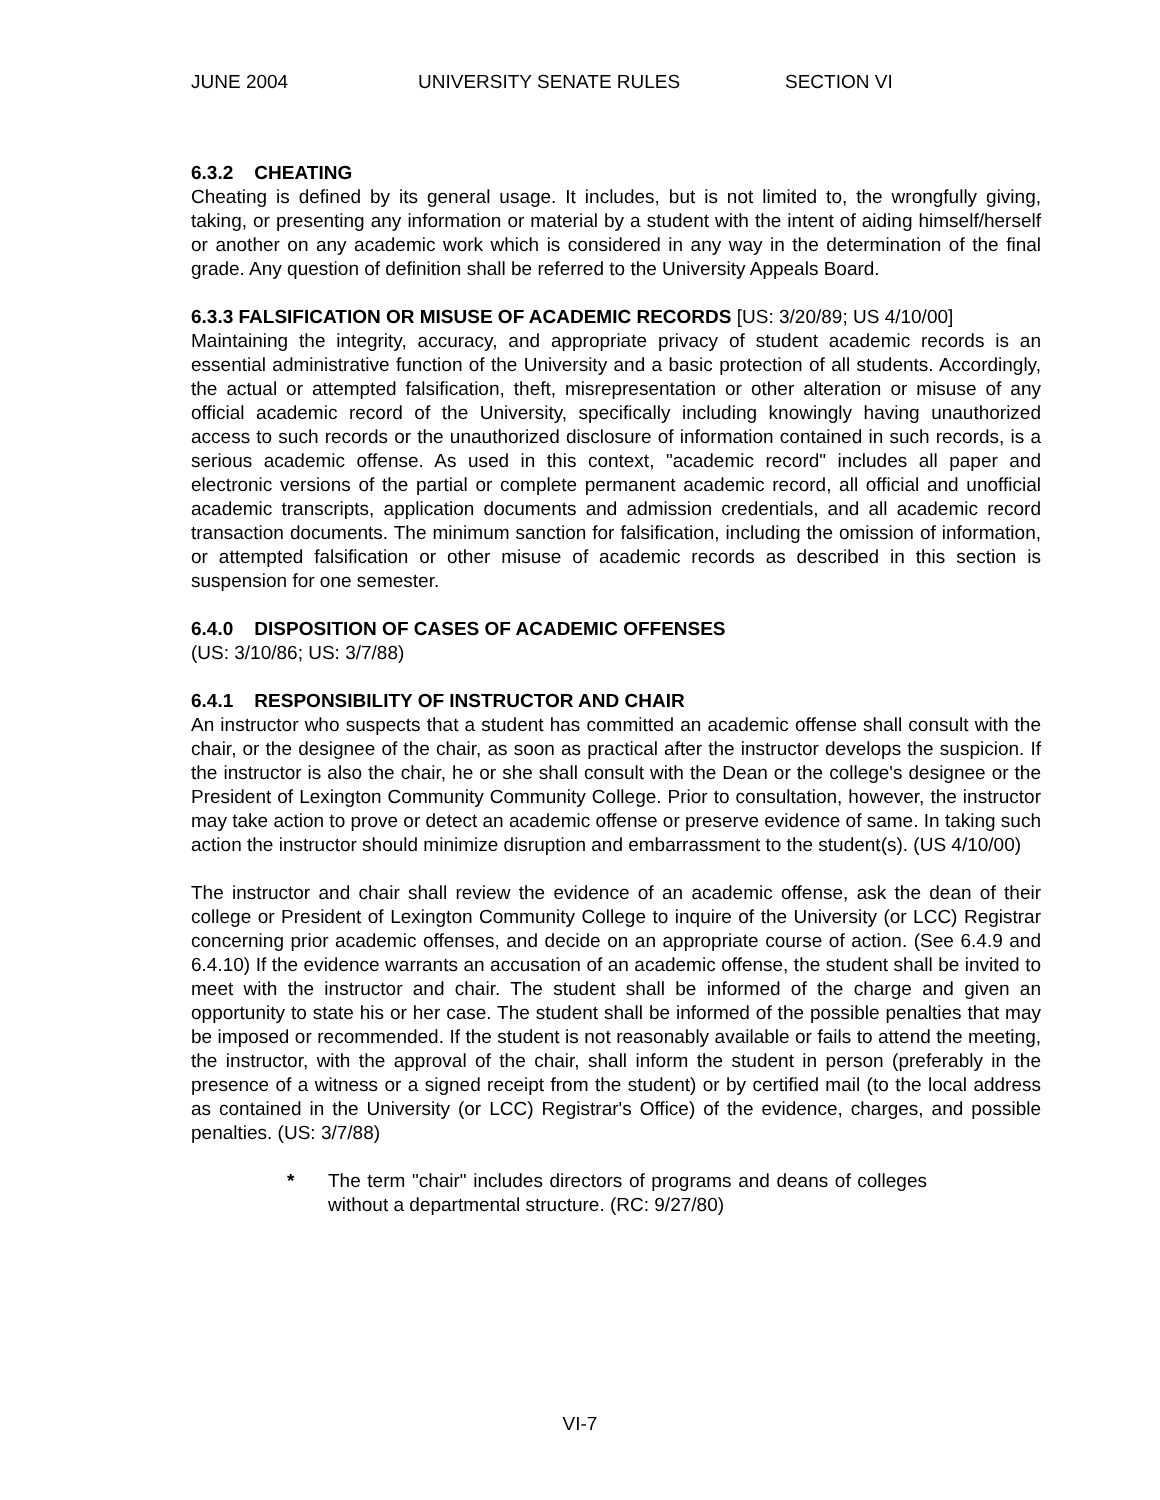JUNE 2004 UNIVERSITY SENATE RULES SECTION VI
6.3.2 CHEATING
Cheating is defined by its general usage. It includes, but is not limited to, the wrongfully giving, taking, or presenting any information or material by a student with the intent of aiding himself/herself or another on any academic work which is considered in any way in the determination of the final grade. Any question of definition shall be referred to the University Appeals Board.
6.3.3 FALSIFICATION OR MISUSE OF ACADEMIC RECORDS [US: 3/20/89; US 4/10/00]
Maintaining the integrity, accuracy, and appropriate privacy of student academic records is an essential administrative function of the University and a basic protection of all students. Accordingly, the actual or attempted falsification, theft, misrepresentation or other alteration or misuse of any official academic record of the University, specifically including knowingly having unauthorized access to such records or the unauthorized disclosure of information contained in such records, is a serious academic offense. As used in this context, "academic record" includes all paper and electronic versions of the partial or complete permanent academic record, all official and unofficial academic transcripts, application documents and admission credentials, and all academic record transaction documents. The minimum sanction for falsification, including the omission of information, or attempted falsification or other misuse of academic records as described in this section is suspension for one semester.
6.4.0 DISPOSITION OF CASES OF ACADEMIC OFFENSES
(US: 3/10/86; US: 3/7/88)
6.4.1 RESPONSIBILITY OF INSTRUCTOR AND CHAIR
An instructor who suspects that a student has committed an academic offense shall consult with the chair, or the designee of the chair, as soon as practical after the instructor develops the suspicion. If the instructor is also the chair, he or she shall consult with the Dean or the college's designee or the President of Lexington Community Community College. Prior to consultation, however, the instructor may take action to prove or detect an academic offense or preserve evidence of same. In taking such action the instructor should minimize disruption and embarrassment to the student(s). (US 4/10/00)
The instructor and chair shall review the evidence of an academic offense, ask the dean of their college or President of Lexington Community College to inquire of the University (or LCC) Registrar concerning prior academic offenses, and decide on an appropriate course of action. (See 6.4.9 and 6.4.10) If the evidence warrants an accusation of an academic offense, the student shall be invited to meet with the instructor and chair. The student shall be informed of the charge and given an opportunity to state his or her case. The student shall be informed of the possible penalties that may be imposed or recommended. If the student is not reasonably available or fails to attend the meeting, the instructor, with the approval of the chair, shall inform the student in person (preferably in the presence of a witness or a signed receipt from the student) or by certified mail (to the local address as contained in the University (or LCC) Registrar's Office) of the evidence, charges, and possible penalties. (US: 3/7/88)
* The term "chair" includes directors of programs and deans of colleges without a departmental structure. (RC: 9/27/80)
VI-7